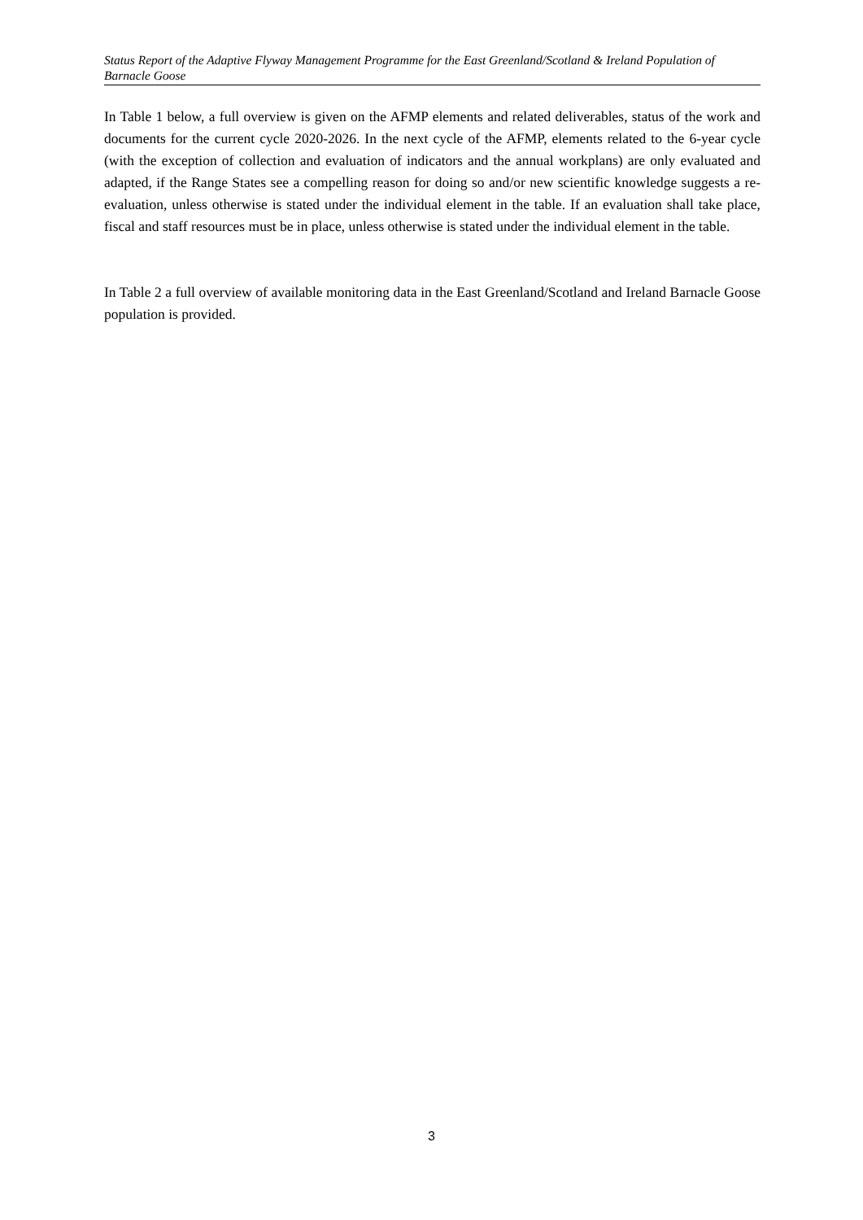Status Report of the Adaptive Flyway Management Programme for the East Greenland/Scotland & Ireland Population of Barnacle Goose
In Table 1 below, a full overview is given on the AFMP elements and related deliverables, status of the work and documents for the current cycle 2020-2026. In the next cycle of the AFMP, elements related to the 6-year cycle (with the exception of collection and evaluation of indicators and the annual workplans) are only evaluated and adapted, if the Range States see a compelling reason for doing so and/or new scientific knowledge suggests a re-evaluation, unless otherwise is stated under the individual element in the table. If an evaluation shall take place, fiscal and staff resources must be in place, unless otherwise is stated under the individual element in the table.
In Table 2 a full overview of available monitoring data in the East Greenland/Scotland and Ireland Barnacle Goose population is provided.
3